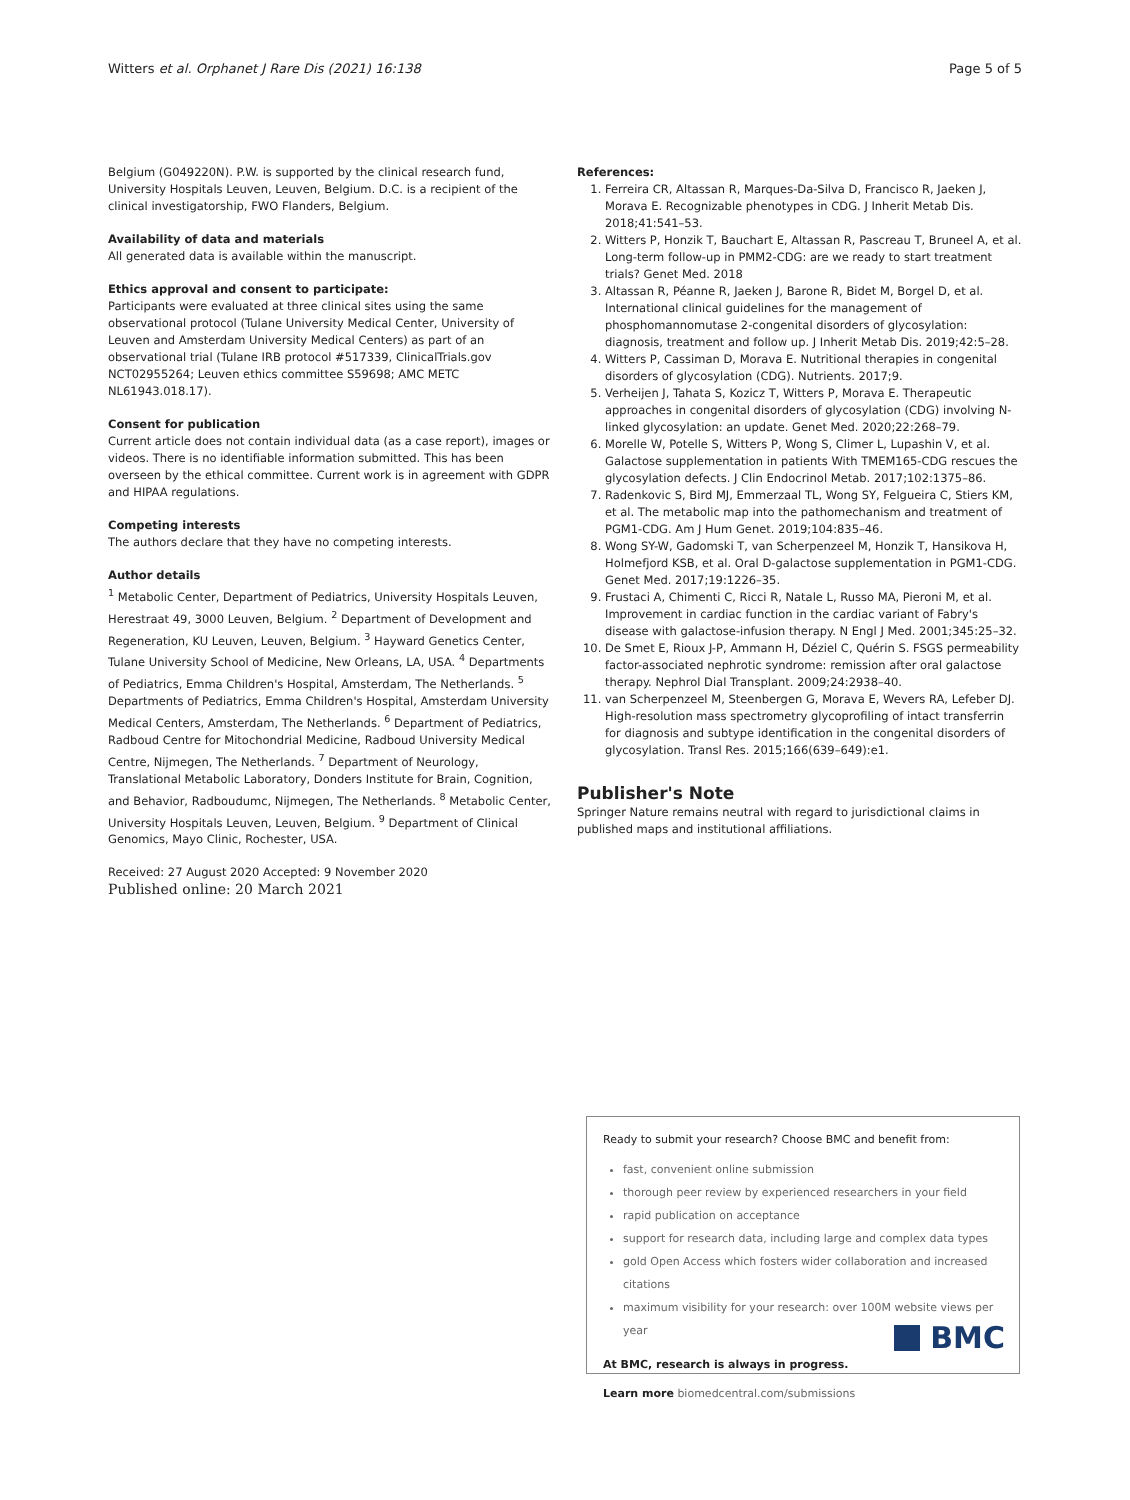Witters et al. Orphanet J Rare Dis (2021) 16:138 Page 5 of 5
Belgium (G049220N). P.W. is supported by the clinical research fund, University Hospitals Leuven, Leuven, Belgium. D.C. is a recipient of the clinical investigatorship, FWO Flanders, Belgium.
Availability of data and materials
All generated data is available within the manuscript.
Ethics approval and consent to participate:
Participants were evaluated at three clinical sites using the same observational protocol (Tulane University Medical Center, University of Leuven and Amsterdam University Medical Centers) as part of an observational trial (Tulane IRB protocol #517339, ClinicalTrials.gov NCT02955264; Leuven ethics committee S59698; AMC METC NL61943.018.17).
Consent for publication
Current article does not contain individual data (as a case report), images or videos. There is no identifiable information submitted. This has been overseen by the ethical committee. Current work is in agreement with GDPR and HIPAA regulations.
Competing interests
The authors declare that they have no competing interests.
Author details
<sup>1</sup> Metabolic Center, Department of Pediatrics, University Hospitals Leuven, Herestraat 49, 3000 Leuven, Belgium. <sup>2</sup> Department of Development and Regeneration, KU Leuven, Leuven, Belgium. <sup>3</sup> Hayward Genetics Center, Tulane University School of Medicine, New Orleans, LA, USA. <sup>4</sup> Departments of Pediatrics, Emma Children's Hospital, Amsterdam, The Netherlands. <sup>5</sup> Departments of Pediatrics, Emma Children's Hospital, Amsterdam University Medical Centers, Amsterdam, The Netherlands. <sup>6</sup> Department of Pediatrics, Radboud Centre for Mitochondrial Medicine, Radboud University Medical Centre, Nijmegen, The Netherlands. <sup>7</sup> Department of Neurology, Translational Metabolic Laboratory, Donders Institute for Brain, Cognition, and Behavior, Radboudumc, Nijmegen, The Netherlands. <sup>8</sup> Metabolic Center, University Hospitals Leuven, Leuven, Belgium. <sup>9</sup> Department of Clinical Genomics, Mayo Clinic, Rochester, USA.
Received: 27 August 2020 Accepted: 9 November 2020
Published online: 20 March 2021
References:
1. Ferreira CR, Altassan R, Marques-Da-Silva D, Francisco R, Jaeken J, Morava E. Recognizable phenotypes in CDG. J Inherit Metab Dis. 2018;41:541–53.
2. Witters P, Honzik T, Bauchart E, Altassan R, Pascreau T, Bruneel A, et al. Long-term follow-up in PMM2-CDG: are we ready to start treatment trials? Genet Med. 2018
3. Altassan R, Péanne R, Jaeken J, Barone R, Bidet M, Borgel D, et al. International clinical guidelines for the management of phosphomannomutase 2-congenital disorders of glycosylation: diagnosis, treatment and follow up. J Inherit Metab Dis. 2019;42:5–28.
4. Witters P, Cassiman D, Morava E. Nutritional therapies in congenital disorders of glycosylation (CDG). Nutrients. 2017;9.
5. Verheijen J, Tahata S, Kozicz T, Witters P, Morava E. Therapeutic approaches in congenital disorders of glycosylation (CDG) involving N-linked glycosylation: an update. Genet Med. 2020;22:268–79.
6. Morelle W, Potelle S, Witters P, Wong S, Climer L, Lupashin V, et al. Galactose supplementation in patients With TMEM165-CDG rescues the glycosylation defects. J Clin Endocrinol Metab. 2017;102:1375–86.
7. Radenkovic S, Bird MJ, Emmerzaal TL, Wong SY, Felgueira C, Stiers KM, et al. The metabolic map into the pathomechanism and treatment of PGM1-CDG. Am J Hum Genet. 2019;104:835–46.
8. Wong SY-W, Gadomski T, van Scherpenzeel M, Honzik T, Hansikova H, Holmefjord KSB, et al. Oral D-galactose supplementation in PGM1-CDG. Genet Med. 2017;19:1226–35.
9. Frustaci A, Chimenti C, Ricci R, Natale L, Russo MA, Pieroni M, et al. Improvement in cardiac function in the cardiac variant of Fabry's disease with galactose-infusion therapy. N Engl J Med. 2001;345:25–32.
10. De Smet E, Rioux J-P, Ammann H, Déziel C, Quérin S. FSGS permeability factor-associated nephrotic syndrome: remission after oral galactose therapy. Nephrol Dial Transplant. 2009;24:2938–40.
11. van Scherpenzeel M, Steenbergen G, Morava E, Wevers RA, Lefeber DJ. High-resolution mass spectrometry glycoprofiling of intact transferrin for diagnosis and subtype identification in the congenital disorders of glycosylation. Transl Res. 2015;166(639–649):e1.
Publisher's Note
Springer Nature remains neutral with regard to jurisdictional claims in published maps and institutional affiliations.
Ready to submit your research? Choose BMC and benefit from:
fast, convenient online submission
thorough peer review by experienced researchers in your field
rapid publication on acceptance
support for research data, including large and complex data types
gold Open Access which fosters wider collaboration and increased citations
maximum visibility for your research: over 100M website views per year
At BMC, research is always in progress.
Learn more biomedcentral.com/submissions
BMC